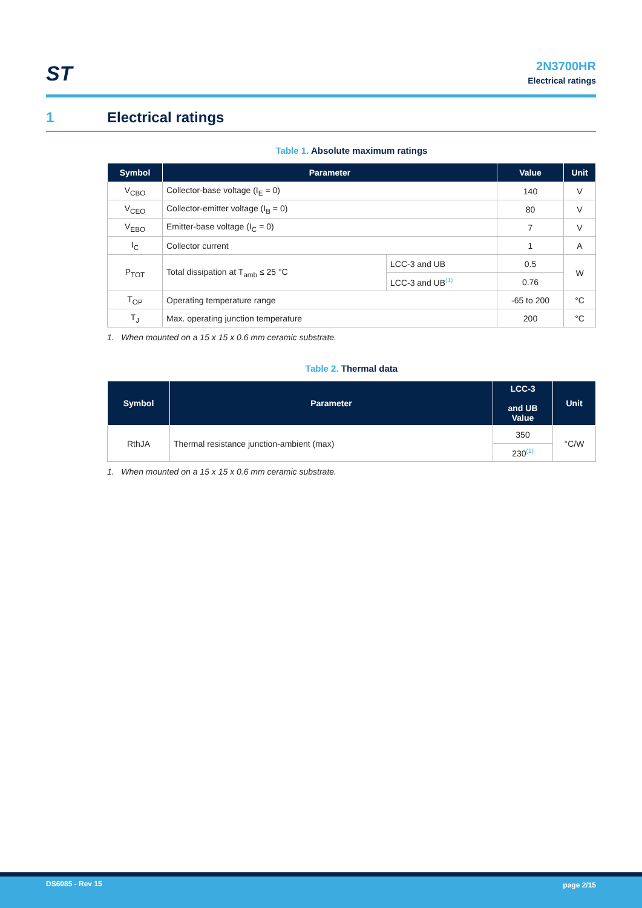ST
2N3700HR
Electrical ratings
1 Electrical ratings
Table 1. Absolute maximum ratings
| Symbol | Parameter | | Value | Unit |
| --- | --- | --- | --- | --- |
| V<sub>CBO</sub> | Collector-base voltage (I<sub>E</sub> = 0) | | 140 | V |
| V<sub>CEO</sub> | Collector-emitter voltage (I<sub>B</sub> = 0) | | 80 | V |
| V<sub>EBO</sub> | Emitter-base voltage (I<sub>C</sub> = 0) | | 7 | V |
| I<sub>C</sub> | Collector current | | 1 | A |
| P<sub>TOT</sub> | Total dissipation at T<sub>amb</sub> ≤ 25 °C | LCC-3 and UB | 0.5 | W |
| | | LCC-3 and UB<sup>(1)</sup> | 0.76 | |
| T<sub>OP</sub> | Operating temperature range | | -65 to 200 | °C |
| T<sub>J</sub> | Max. operating junction temperature | | 200 | °C |
1. When mounted on a 15 x 15 x 0.6 mm ceramic substrate.
Table 2. Thermal data
| Symbol | Parameter | LCC-3 and UB Value | Unit |
| --- | --- | --- | --- |
| RthJA | Thermal resistance junction-ambient (max) | 350 | °C/W |
| | | 230<sup>(1)</sup> | |
1. When mounted on a 15 x 15 x 0.6 mm ceramic substrate.
DS6085 - Rev 15 page 2/15